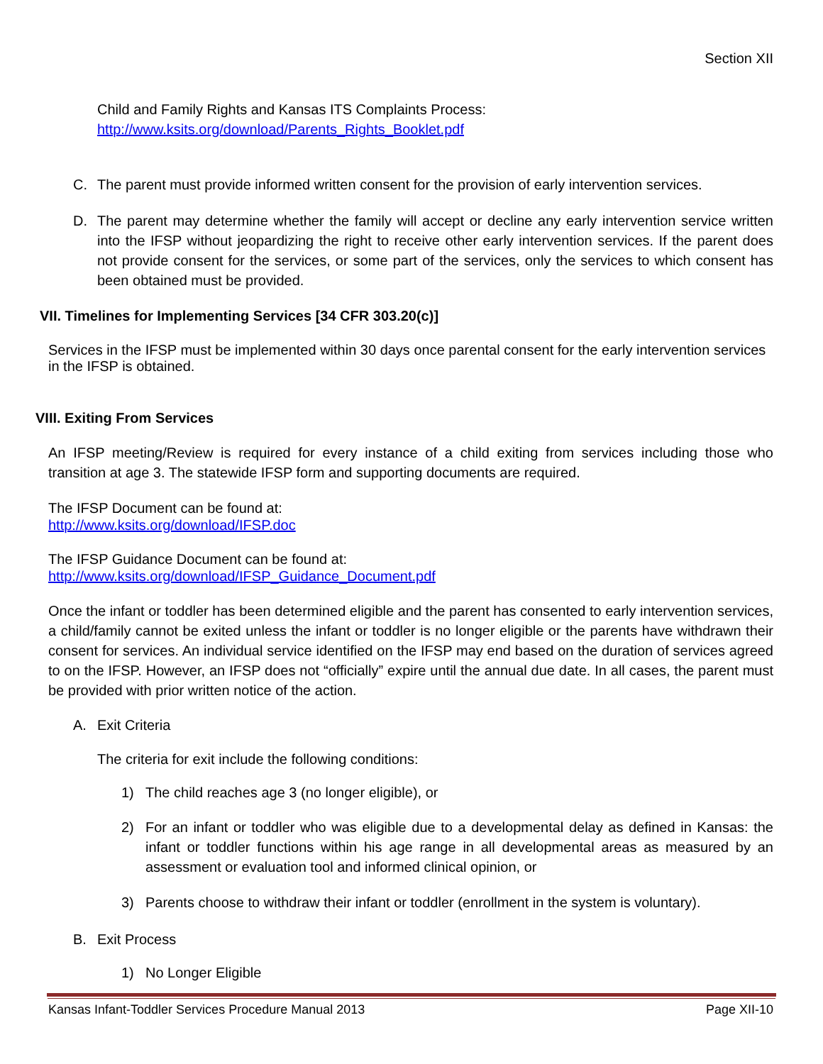Section XII
Child and Family Rights and Kansas ITS Complaints Process:
http://www.ksits.org/download/Parents_Rights_Booklet.pdf
C. The parent must provide informed written consent for the provision of early intervention services.
D. The parent may determine whether the family will accept or decline any early intervention service written into the IFSP without jeopardizing the right to receive other early intervention services. If the parent does not provide consent for the services, or some part of the services, only the services to which consent has been obtained must be provided.
VII. Timelines for Implementing Services [34 CFR 303.20(c)]
Services in the IFSP must be implemented within 30 days once parental consent for the early intervention services in the IFSP is obtained.
VIII. Exiting From Services
An IFSP meeting/Review is required for every instance of a child exiting from services including those who transition at age 3. The statewide IFSP form and supporting documents are required.
The IFSP Document can be found at:
http://www.ksits.org/download/IFSP.doc
The IFSP Guidance Document can be found at:
http://www.ksits.org/download/IFSP_Guidance_Document.pdf
Once the infant or toddler has been determined eligible and the parent has consented to early intervention services, a child/family cannot be exited unless the infant or toddler is no longer eligible or the parents have withdrawn their consent for services. An individual service identified on the IFSP may end based on the duration of services agreed to on the IFSP. However, an IFSP does not “officially” expire until the annual due date. In all cases, the parent must be provided with prior written notice of the action.
A. Exit Criteria
The criteria for exit include the following conditions:
1) The child reaches age 3 (no longer eligible), or
2) For an infant or toddler who was eligible due to a developmental delay as defined in Kansas: the infant or toddler functions within his age range in all developmental areas as measured by an assessment or evaluation tool and informed clinical opinion, or
3) Parents choose to withdraw their infant or toddler (enrollment in the system is voluntary).
B. Exit Process
1) No Longer Eligible
Kansas Infant-Toddler Services Procedure Manual 2013 Page XII-10